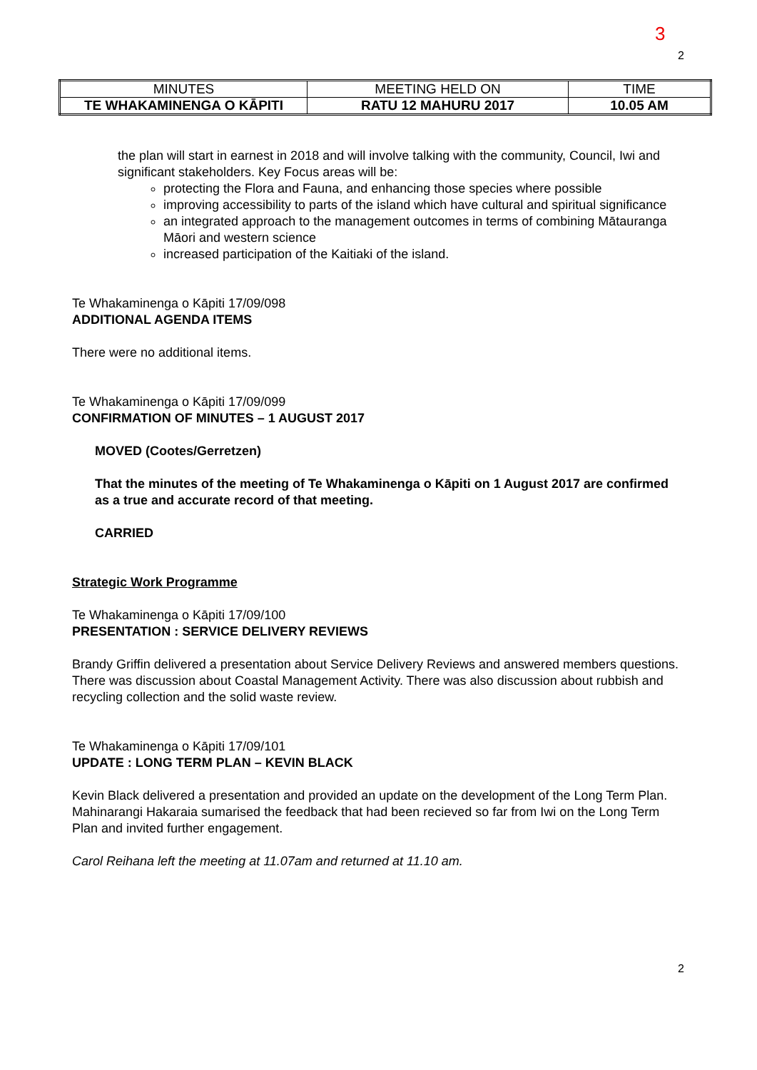3
2
| MINUTES | MEETING HELD ON | TIME |
| TE WHAKAMINENGA O KĀPITI | RATU 12 MAHURU 2017 | 10.05 AM |
the plan will start in earnest in 2018 and will involve talking with the community, Council, Iwi and significant stakeholders. Key Focus areas will be:
protecting the Flora and Fauna, and enhancing those species where possible
improving accessibility to parts of the island which have cultural and spiritual significance
an integrated approach to the management outcomes in terms of combining Mātauranga Māori and western science
increased participation of the Kaitiaki of the island.
Te Whakaminenga o Kāpiti 17/09/098
ADDITIONAL AGENDA ITEMS
There were no additional items.
Te Whakaminenga o Kāpiti 17/09/099
CONFIRMATION OF MINUTES – 1 AUGUST 2017
MOVED (Cootes/Gerretzen)
That the minutes of the meeting of Te Whakaminenga o Kāpiti on 1 August 2017 are confirmed as a true and accurate record of that meeting.
CARRIED
Strategic Work Programme
Te Whakaminenga o Kāpiti 17/09/100
PRESENTATION : SERVICE DELIVERY REVIEWS
Brandy Griffin delivered a presentation about Service Delivery Reviews and answered members questions. There was discussion about Coastal Management Activity. There was also discussion about rubbish and recycling collection and the solid waste review.
Te Whakaminenga o Kāpiti 17/09/101
UPDATE : LONG TERM PLAN – KEVIN BLACK
Kevin Black delivered a presentation and provided an update on the development of the Long Term Plan. Mahinarangi Hakaraia sumarised the feedback that had been recieved so far from Iwi on the Long Term Plan and invited further engagement.
Carol Reihana left the meeting at 11.07am and returned at 11.10 am.
2